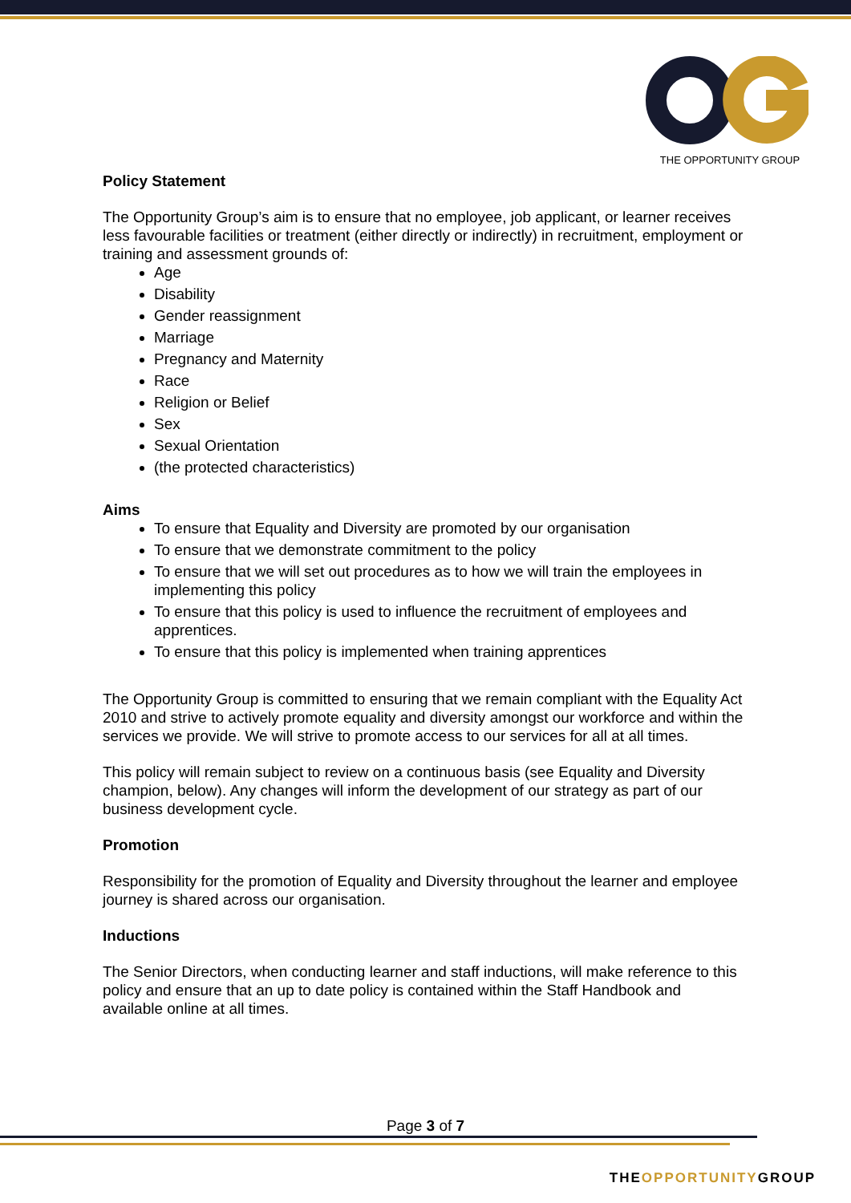THE OPPORTUNITY GROUP
Policy Statement
The Opportunity Group’s aim is to ensure that no employee, job applicant, or learner receives less favourable facilities or treatment (either directly or indirectly) in recruitment, employment or training and assessment grounds of:
Age
Disability
Gender reassignment
Marriage
Pregnancy and Maternity
Race
Religion or Belief
Sex
Sexual Orientation
(the protected characteristics)
Aims
To ensure that Equality and Diversity are promoted by our organisation
To ensure that we demonstrate commitment to the policy
To ensure that we will set out procedures as to how we will train the employees in implementing this policy
To ensure that this policy is used to influence the recruitment of employees and apprentices.
To ensure that this policy is implemented when training apprentices
The Opportunity Group is committed to ensuring that we remain compliant with the Equality Act 2010 and strive to actively promote equality and diversity amongst our workforce and within the services we provide. We will strive to promote access to our services for all at all times.
This policy will remain subject to review on a continuous basis (see Equality and Diversity champion, below). Any changes will inform the development of our strategy as part of our business development cycle.
Promotion
Responsibility for the promotion of Equality and Diversity throughout the learner and employee journey is shared across our organisation.
Inductions
The Senior Directors, when conducting learner and staff inductions, will make reference to this policy and ensure that an up to date policy is contained within the Staff Handbook and available online at all times.
Page 3 of 7
THEOPPORTUNITYGROUP